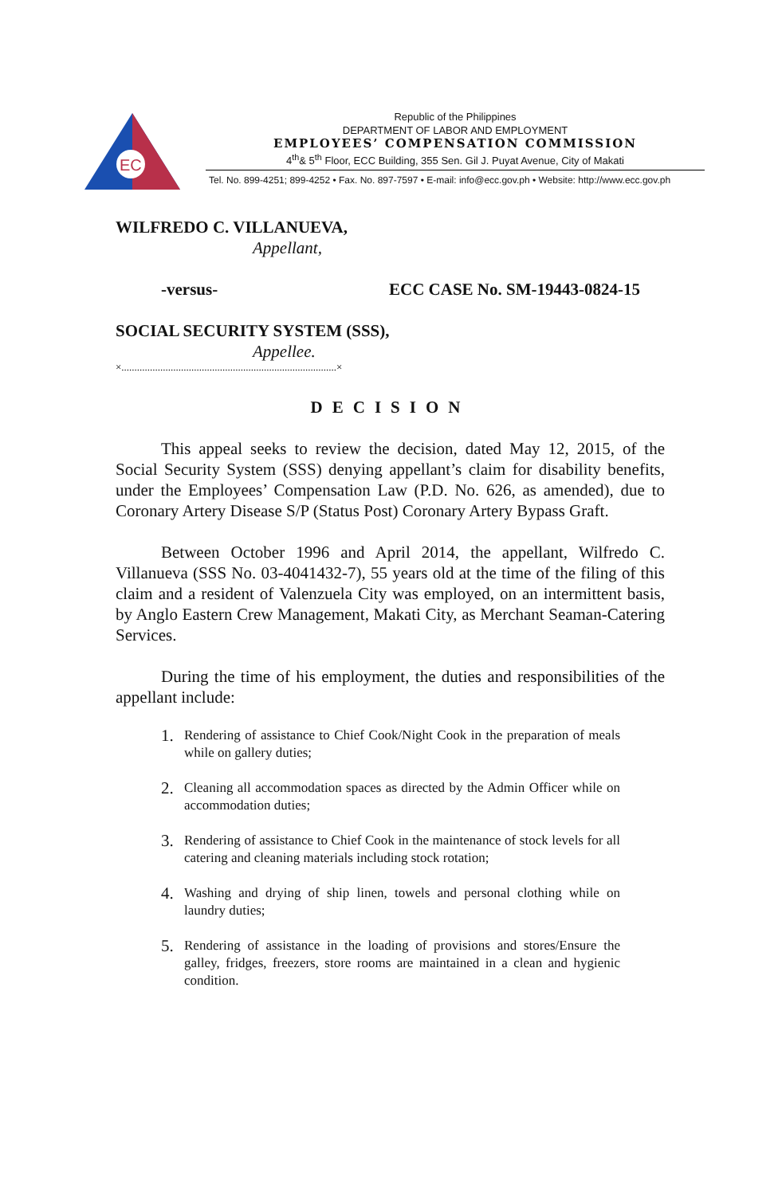EC
Republic of the Philippines
DEPARTMENT OF LABOR AND EMPLOYMENT
EMPLOYEES’ COMPENSATION COMMISSION
4<sup>th</sup>& 5<sup>th</sup> Floor, ECC Building, 355 Sen. Gil J. Puyat Avenue, City of Makati
Tel. No. 899-4251; 899-4252 • Fax. No. 897-7597 • E-mail: info@ecc.gov.ph • Website: http://www.ecc.gov.ph
WILFREDO C. VILLANUEVA,
Appellant,
-versus- ECC CASE No. SM-19443-0824-15
SOCIAL SECURITY SYSTEM (SSS),
Appellee.
×...................................................................................×
DECISION
This appeal seeks to review the decision, dated May 12, 2015, of the Social Security System (SSS) denying appellant’s claim for disability benefits, under the Employees’ Compensation Law (P.D. No. 626, as amended), due to Coronary Artery Disease S/P (Status Post) Coronary Artery Bypass Graft.
Between October 1996 and April 2014, the appellant, Wilfredo C. Villanueva (SSS No. 03-4041432-7), 55 years old at the time of the filing of this claim and a resident of Valenzuela City was employed, on an intermittent basis, by Anglo Eastern Crew Management, Makati City, as Merchant Seaman-Catering Services.
During the time of his employment, the duties and responsibilities of the appellant include:
1. Rendering of assistance to Chief Cook/Night Cook in the preparation of meals while on gallery duties;
2. Cleaning all accommodation spaces as directed by the Admin Officer while on accommodation duties;
3. Rendering of assistance to Chief Cook in the maintenance of stock levels for all catering and cleaning materials including stock rotation;
4. Washing and drying of ship linen, towels and personal clothing while on laundry duties;
5. Rendering of assistance in the loading of provisions and stores/Ensure the galley, fridges, freezers, store rooms are maintained in a clean and hygienic condition.